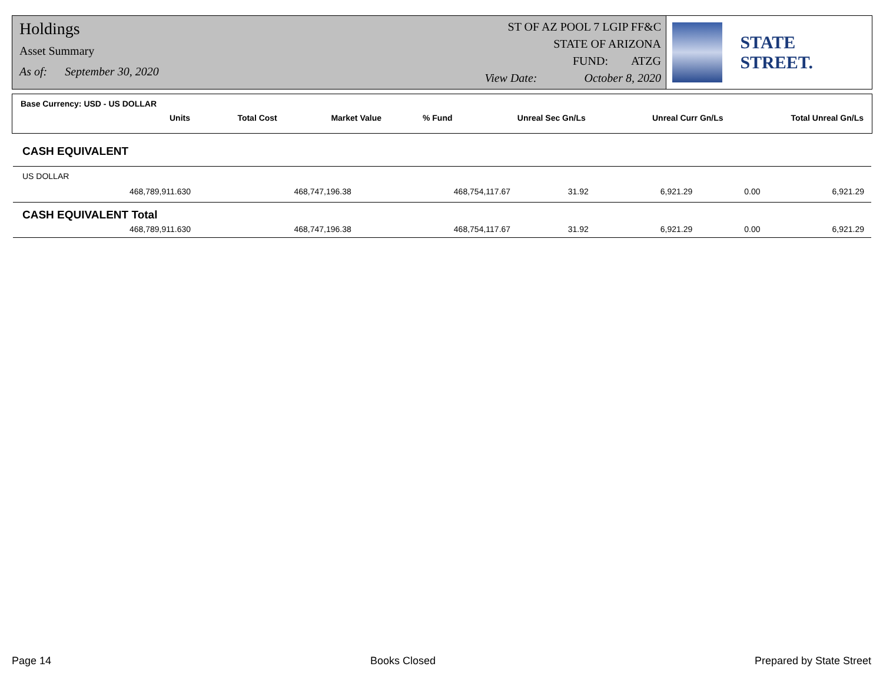Holdings
Asset Summary
As of: September 30, 2020
ST OF AZ POOL 7 LGIP FF&C
STATE OF ARIZONA
FUND: ATZG
View Date: October 8, 2020
STATE STREET.
Base Currency: USD - US DOLLAR
| Units | Total Cost | Market Value | % Fund | Unreal Sec Gn/Ls | Unreal Curr Gn/Ls | Total Unreal Gn/Ls |
| --- | --- | --- | --- | --- | --- | --- |
CASH EQUIVALENT
US DOLLAR
| 468,789,911.630 | 468,747,196.38 | 468,754,117.67 | 31.92 | 6,921.29 | 0.00 | 6,921.29 |
CASH EQUIVALENT Total
| 468,789,911.630 | 468,747,196.38 | 468,754,117.67 | 31.92 | 6,921.29 | 0.00 | 6,921.29 |
Page 14 Books Closed Prepared by State Street